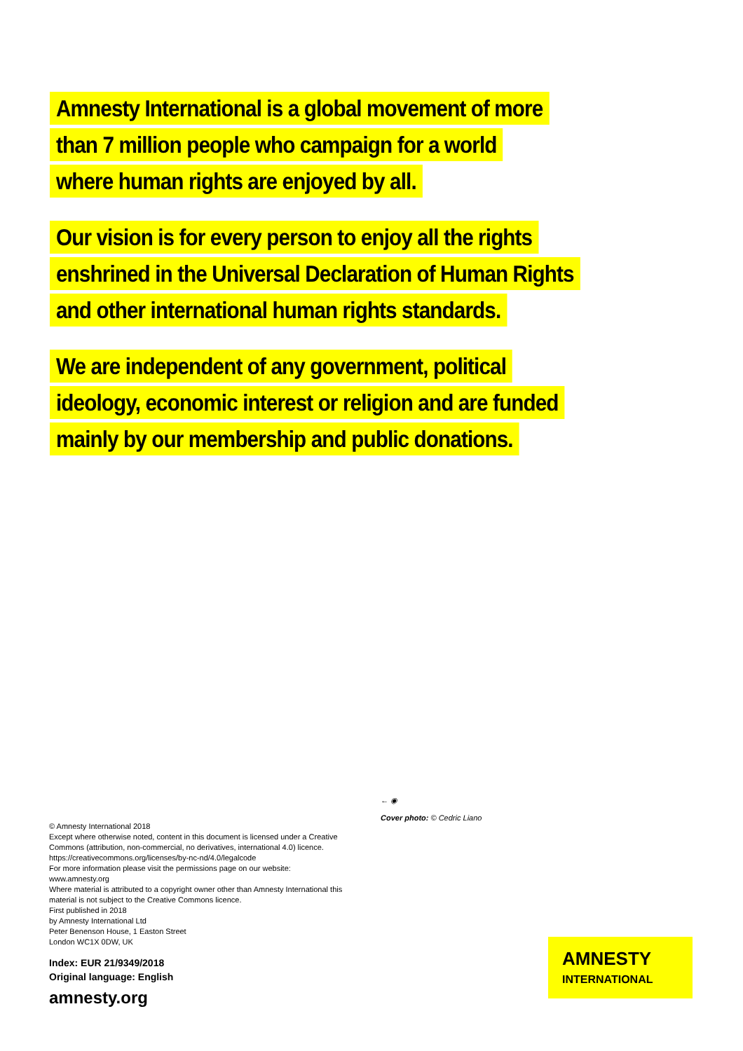Amnesty International is a global movement of more
than 7 million people who campaign for a world
where human rights are enjoyed by all.
Our vision is for every person to enjoy all the rights
enshrined in the Universal Declaration of Human Rights
and other international human rights standards.
We are independent of any government, political
ideology, economic interest or religion and are funded
mainly by our membership and public donations.
← ◉
Cover photo: © Cedric Liano
© Amnesty International 2018
Except where otherwise noted, content in this document is licensed under a Creative Commons (attribution, non-commercial, no derivatives, international 4.0) licence.
https://creativecommons.org/licenses/by-nc-nd/4.0/legalcode
For more information please visit the permissions page on our website: www.amnesty.org
Where material is attributed to a copyright owner other than Amnesty International this material is not subject to the Creative Commons licence.
First published in 2018
by Amnesty International Ltd
Peter Benenson House, 1 Easton Street
London WC1X 0DW, UK
Index: EUR 21/9349/2018
Original language: English
amnesty.org
AMNESTY
INTERNATIONAL